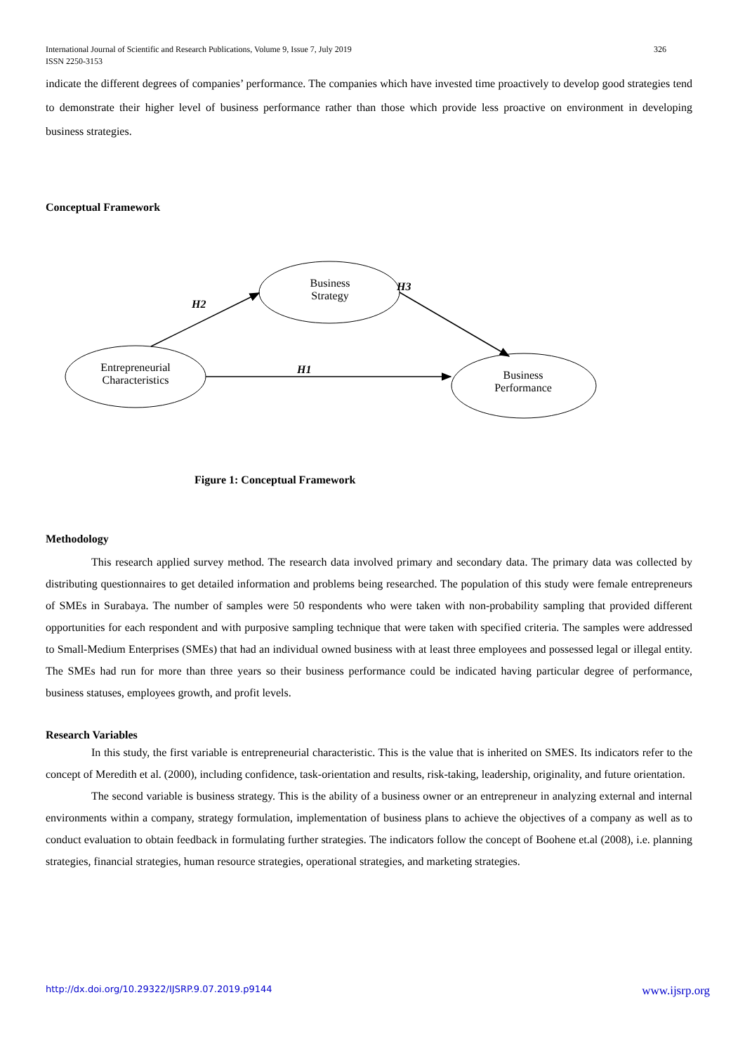International Journal of Scientific and Research Publications, Volume 9, Issue 7, July 2019
ISSN 2250-3153 326
indicate the different degrees of companies’ performance. The companies which have invested time proactively to develop good strategies tend to demonstrate their higher level of business performance rather than those which provide less proactive on environment in developing business strategies.
Conceptual Framework
Business Strategy
Entrepreneurial Characteristics
Business Performance
H2
H1
H3
Figure 1: Conceptual Framework
Methodology
This research applied survey method. The research data involved primary and secondary data. The primary data was collected by distributing questionnaires to get detailed information and problems being researched. The population of this study were female entrepreneurs of SMEs in Surabaya. The number of samples were 50 respondents who were taken with non-probability sampling that provided different opportunities for each respondent and with purposive sampling technique that were taken with specified criteria. The samples were addressed to Small-Medium Enterprises (SMEs) that had an individual owned business with at least three employees and possessed legal or illegal entity. The SMEs had run for more than three years so their business performance could be indicated having particular degree of performance, business statuses, employees growth, and profit levels.
Research Variables
In this study, the first variable is entrepreneurial characteristic. This is the value that is inherited on SMES. Its indicators refer to the concept of Meredith et al. (2000), including confidence, task-orientation and results, risk-taking, leadership, originality, and future orientation.
The second variable is business strategy. This is the ability of a business owner or an entrepreneur in analyzing external and internal environments within a company, strategy formulation, implementation of business plans to achieve the objectives of a company as well as to conduct evaluation to obtain feedback in formulating further strategies. The indicators follow the concept of Boohene et.al (2008), i.e. planning strategies, financial strategies, human resource strategies, operational strategies, and marketing strategies.
http://dx.doi.org/10.29322/IJSRP.9.07.2019.p9144 www.ijsrp.org